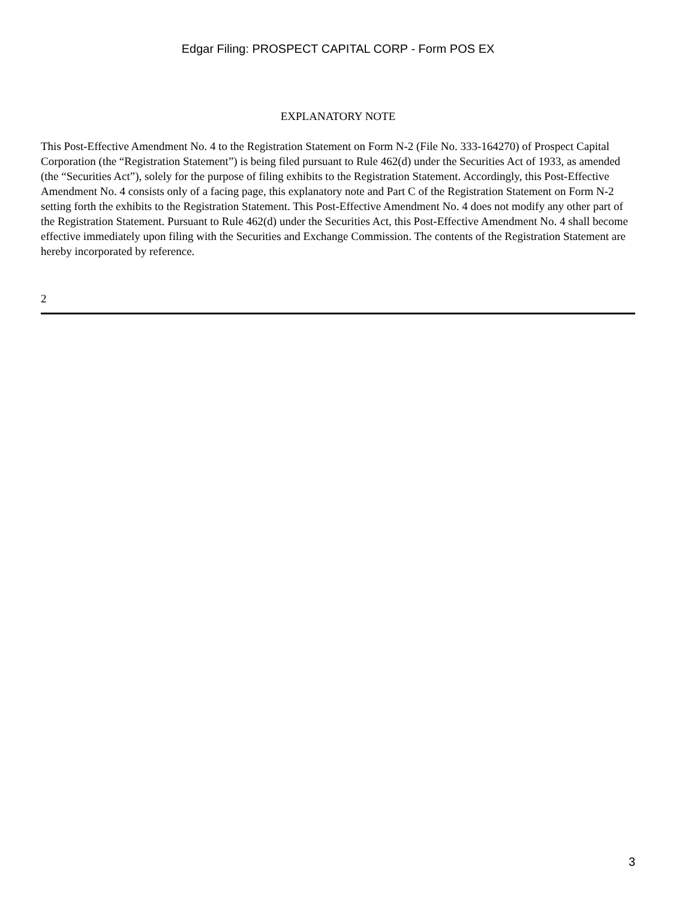Edgar Filing: PROSPECT CAPITAL CORP - Form POS EX
EXPLANATORY NOTE
This Post-Effective Amendment No. 4 to the Registration Statement on Form N-2 (File No. 333-164270) of Prospect Capital Corporation (the “Registration Statement”) is being filed pursuant to Rule 462(d) under the Securities Act of 1933, as amended (the “Securities Act”), solely for the purpose of filing exhibits to the Registration Statement. Accordingly, this Post-Effective Amendment No. 4 consists only of a facing page, this explanatory note and Part C of the Registration Statement on Form N-2 setting forth the exhibits to the Registration Statement. This Post-Effective Amendment No. 4 does not modify any other part of the Registration Statement. Pursuant to Rule 462(d) under the Securities Act, this Post-Effective Amendment No. 4 shall become effective immediately upon filing with the Securities and Exchange Commission. The contents of the Registration Statement are hereby incorporated by reference.
2
3